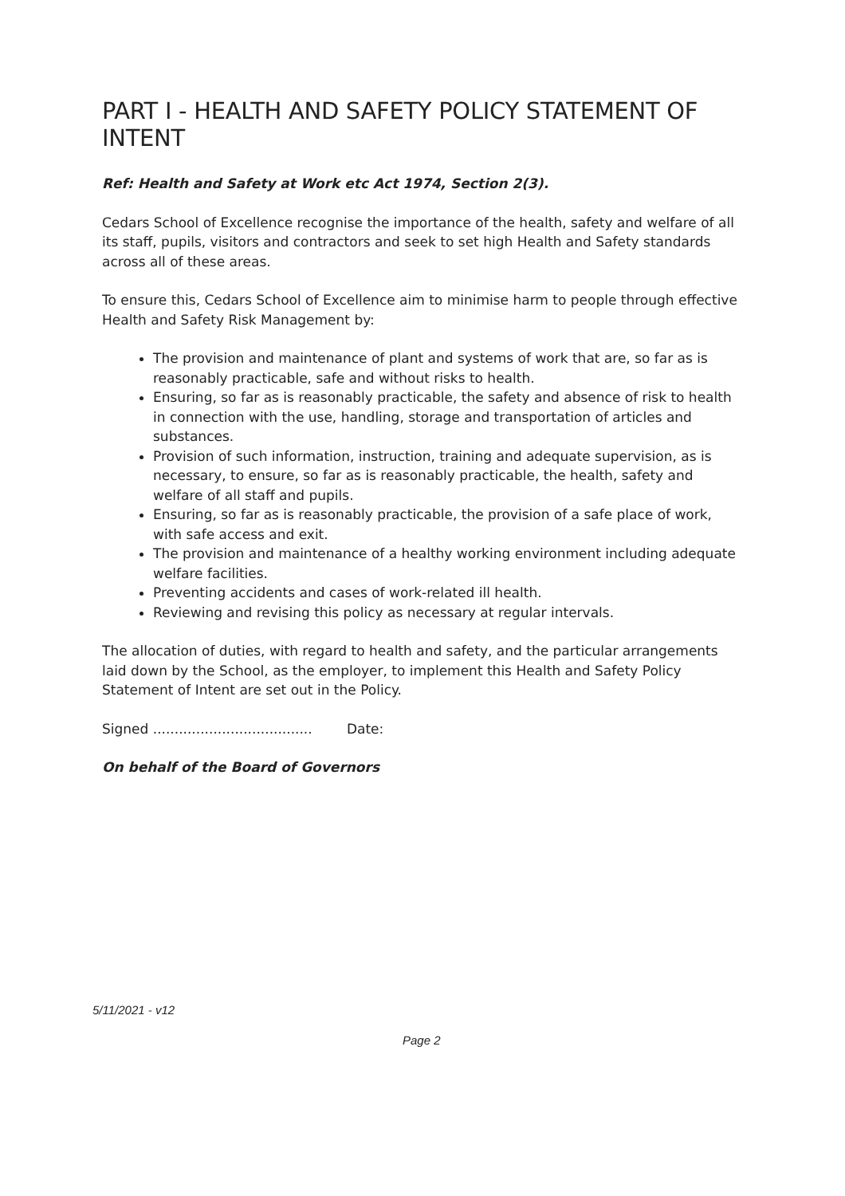PART I - HEALTH AND SAFETY POLICY STATEMENT OF INTENT
Ref: Health and Safety at Work etc Act 1974, Section 2(3).
Cedars School of Excellence recognise the importance of the health, safety and welfare of all its staff, pupils, visitors and contractors and seek to set high Health and Safety standards across all of these areas.
To ensure this, Cedars School of Excellence aim to minimise harm to people through effective Health and Safety Risk Management by:
The provision and maintenance of plant and systems of work that are, so far as is reasonably practicable, safe and without risks to health.
Ensuring, so far as is reasonably practicable, the safety and absence of risk to health in connection with the use, handling, storage and transportation of articles and substances.
Provision of such information, instruction, training and adequate supervision, as is necessary, to ensure, so far as is reasonably practicable, the health, safety and welfare of all staff and pupils.
Ensuring, so far as is reasonably practicable, the provision of a safe place of work, with safe access and exit.
The provision and maintenance of a healthy working environment including adequate welfare facilities.
Preventing accidents and cases of work-related ill health.
Reviewing and revising this policy as necessary at regular intervals.
The allocation of duties, with regard to health and safety, and the particular arrangements laid down by the School, as the employer, to implement this Health and Safety Policy Statement of Intent are set out in the Policy.
Signed ..................................... Date:
On behalf of the Board of Governors
5/11/2021 - v12
Page 2